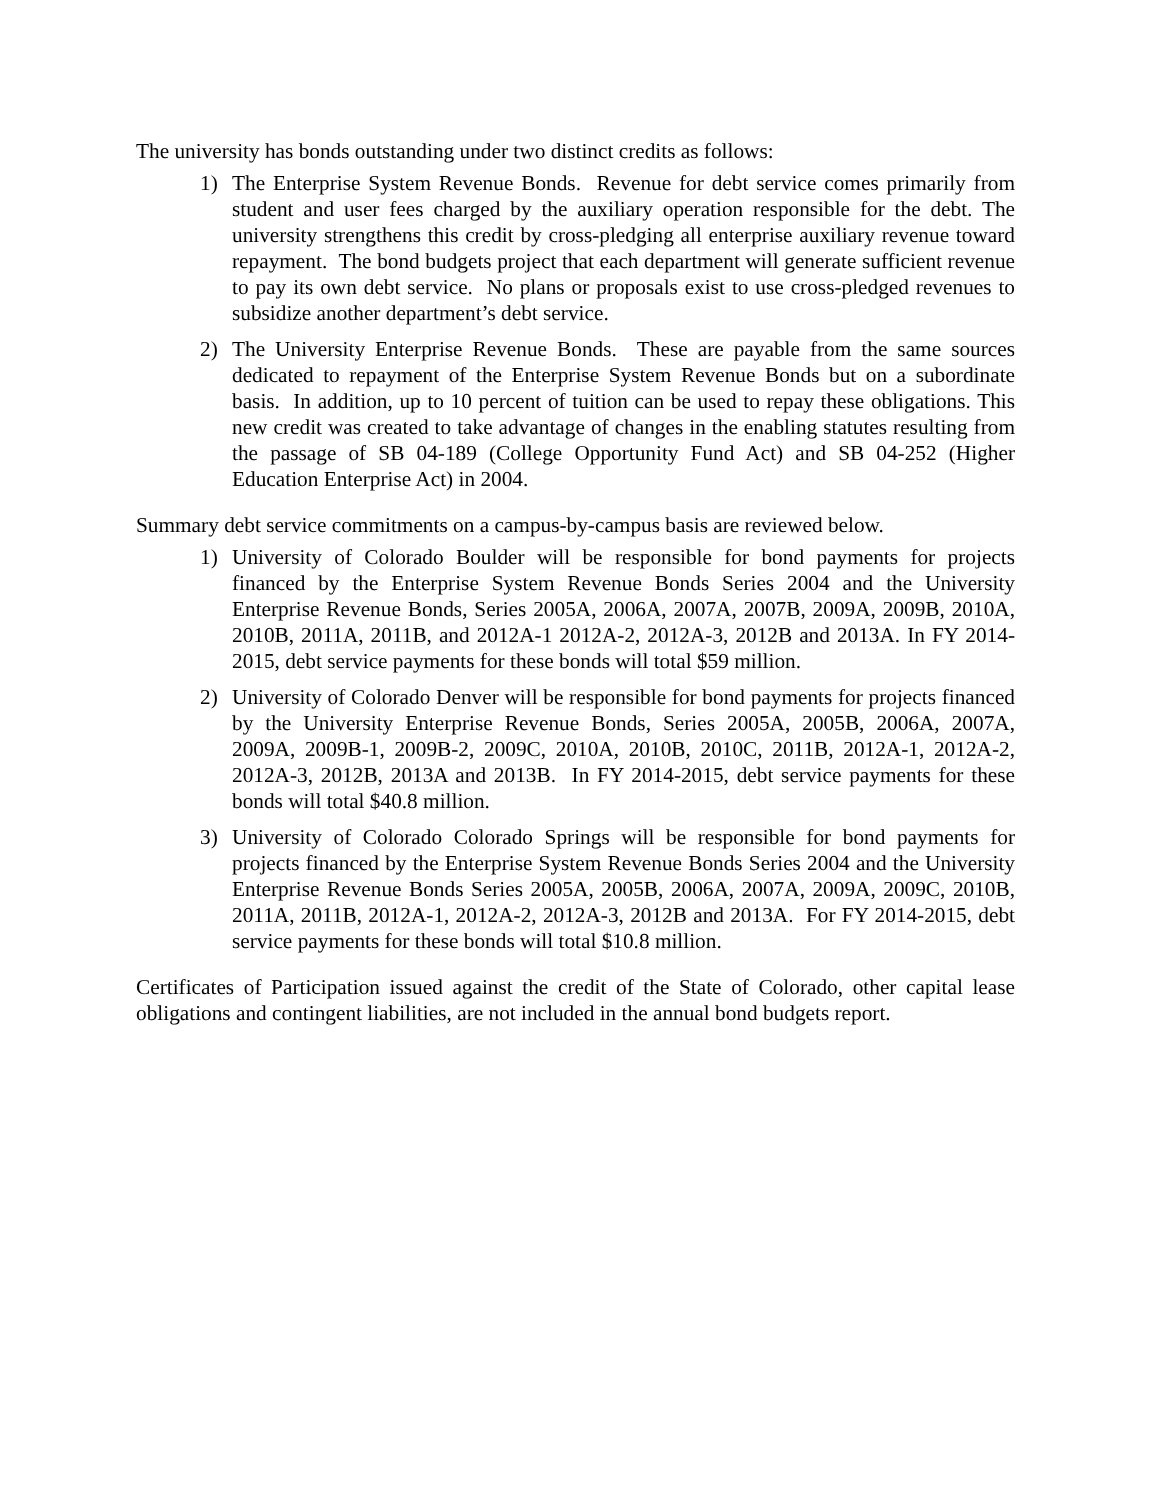The university has bonds outstanding under two distinct credits as follows:
1) The Enterprise System Revenue Bonds. Revenue for debt service comes primarily from student and user fees charged by the auxiliary operation responsible for the debt. The university strengthens this credit by cross-pledging all enterprise auxiliary revenue toward repayment. The bond budgets project that each department will generate sufficient revenue to pay its own debt service. No plans or proposals exist to use cross-pledged revenues to subsidize another department’s debt service.
2) The University Enterprise Revenue Bonds. These are payable from the same sources dedicated to repayment of the Enterprise System Revenue Bonds but on a subordinate basis. In addition, up to 10 percent of tuition can be used to repay these obligations. This new credit was created to take advantage of changes in the enabling statutes resulting from the passage of SB 04-189 (College Opportunity Fund Act) and SB 04-252 (Higher Education Enterprise Act) in 2004.
Summary debt service commitments on a campus-by-campus basis are reviewed below.
1) University of Colorado Boulder will be responsible for bond payments for projects financed by the Enterprise System Revenue Bonds Series 2004 and the University Enterprise Revenue Bonds, Series 2005A, 2006A, 2007A, 2007B, 2009A, 2009B, 2010A, 2010B, 2011A, 2011B, and 2012A-1 2012A-2, 2012A-3, 2012B and 2013A. In FY 2014-2015, debt service payments for these bonds will total $59 million.
2) University of Colorado Denver will be responsible for bond payments for projects financed by the University Enterprise Revenue Bonds, Series 2005A, 2005B, 2006A, 2007A, 2009A, 2009B-1, 2009B-2, 2009C, 2010A, 2010B, 2010C, 2011B, 2012A-1, 2012A-2, 2012A-3, 2012B, 2013A and 2013B. In FY 2014-2015, debt service payments for these bonds will total $40.8 million.
3) University of Colorado Colorado Springs will be responsible for bond payments for projects financed by the Enterprise System Revenue Bonds Series 2004 and the University Enterprise Revenue Bonds Series 2005A, 2005B, 2006A, 2007A, 2009A, 2009C, 2010B, 2011A, 2011B, 2012A-1, 2012A-2, 2012A-3, 2012B and 2013A. For FY 2014-2015, debt service payments for these bonds will total $10.8 million.
Certificates of Participation issued against the credit of the State of Colorado, other capital lease obligations and contingent liabilities, are not included in the annual bond budgets report.